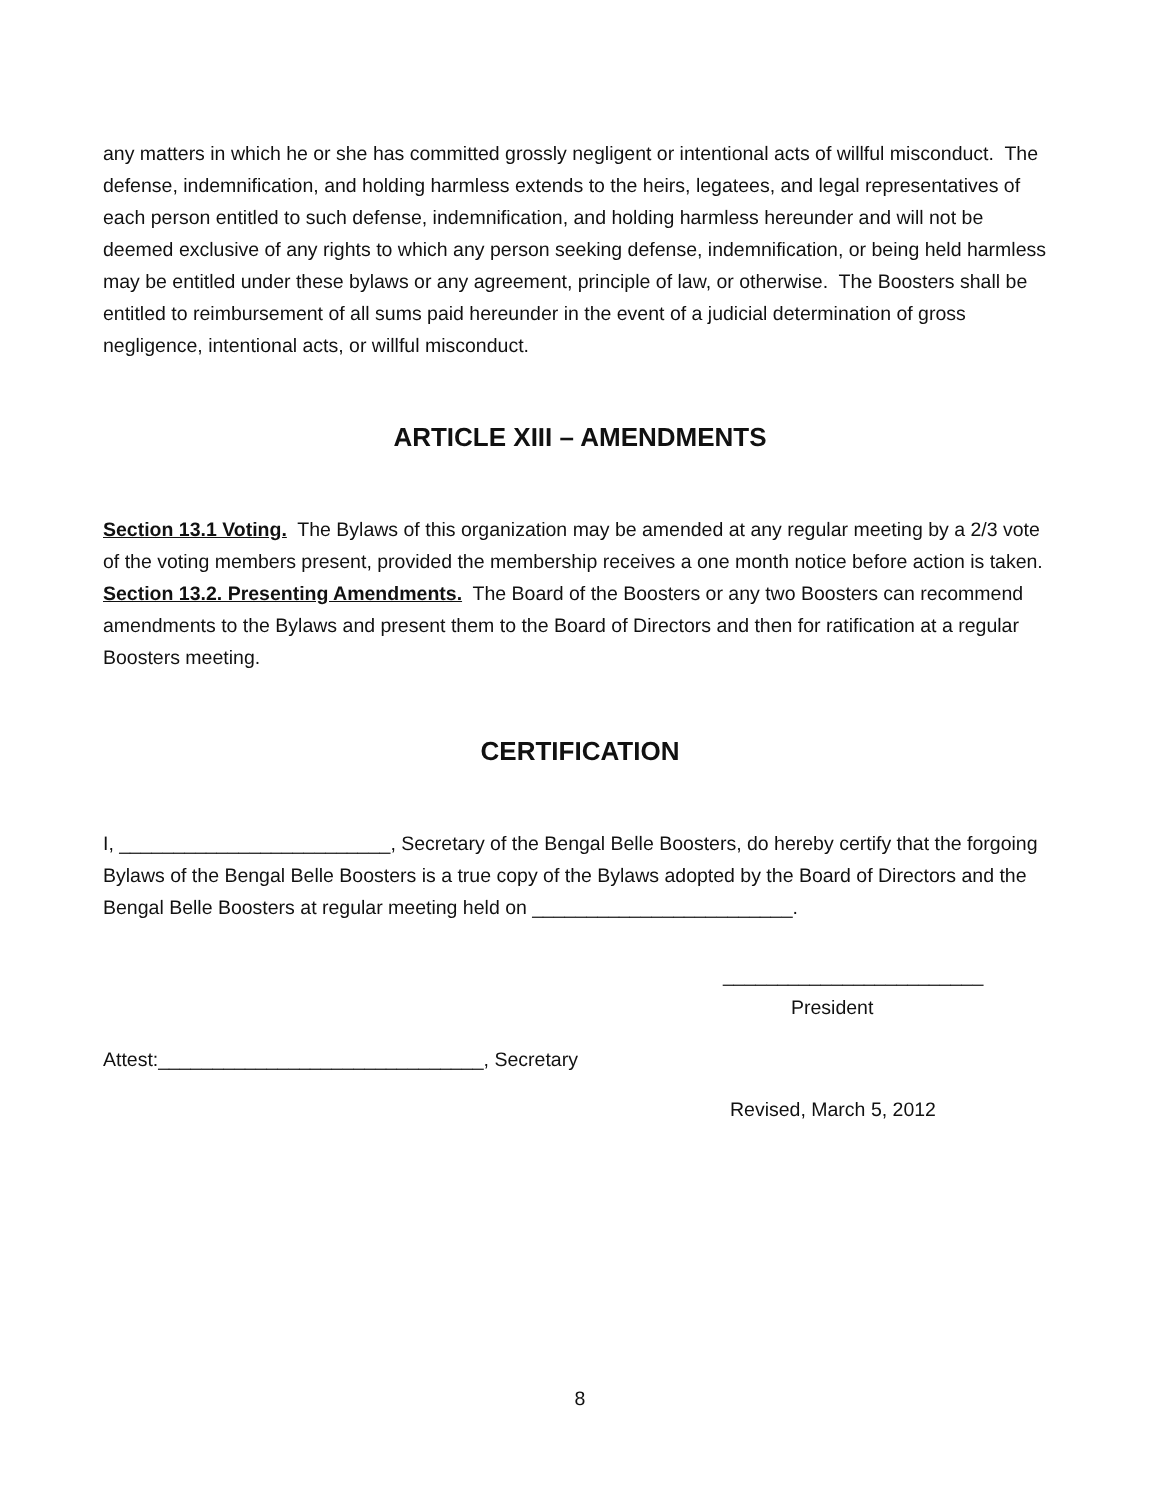any matters in which he or she has committed grossly negligent or intentional acts of willful misconduct. The defense, indemnification, and holding harmless extends to the heirs, legatees, and legal representatives of each person entitled to such defense, indemnification, and holding harmless hereunder and will not be deemed exclusive of any rights to which any person seeking defense, indemnification, or being held harmless may be entitled under these bylaws or any agreement, principle of law, or otherwise. The Boosters shall be entitled to reimbursement of all sums paid hereunder in the event of a judicial determination of gross negligence, intentional acts, or willful misconduct.
ARTICLE XIII – AMENDMENTS
Section 13.1 Voting. The Bylaws of this organization may be amended at any regular meeting by a 2/3 vote of the voting members present, provided the membership receives a one month notice before action is taken.
Section 13.2. Presenting Amendments. The Board of the Boosters or any two Boosters can recommend amendments to the Bylaws and present them to the Board of Directors and then for ratification at a regular Boosters meeting.
CERTIFICATION
I, _________________________, Secretary of the Bengal Belle Boosters, do hereby certify that the forgoing Bylaws of the Bengal Belle Boosters is a true copy of the Bylaws adopted by the Board of Directors and the Bengal Belle Boosters at regular meeting held on ________________________.
________________________
President
Attest:______________________________, Secretary
Revised, March 5, 2012
8